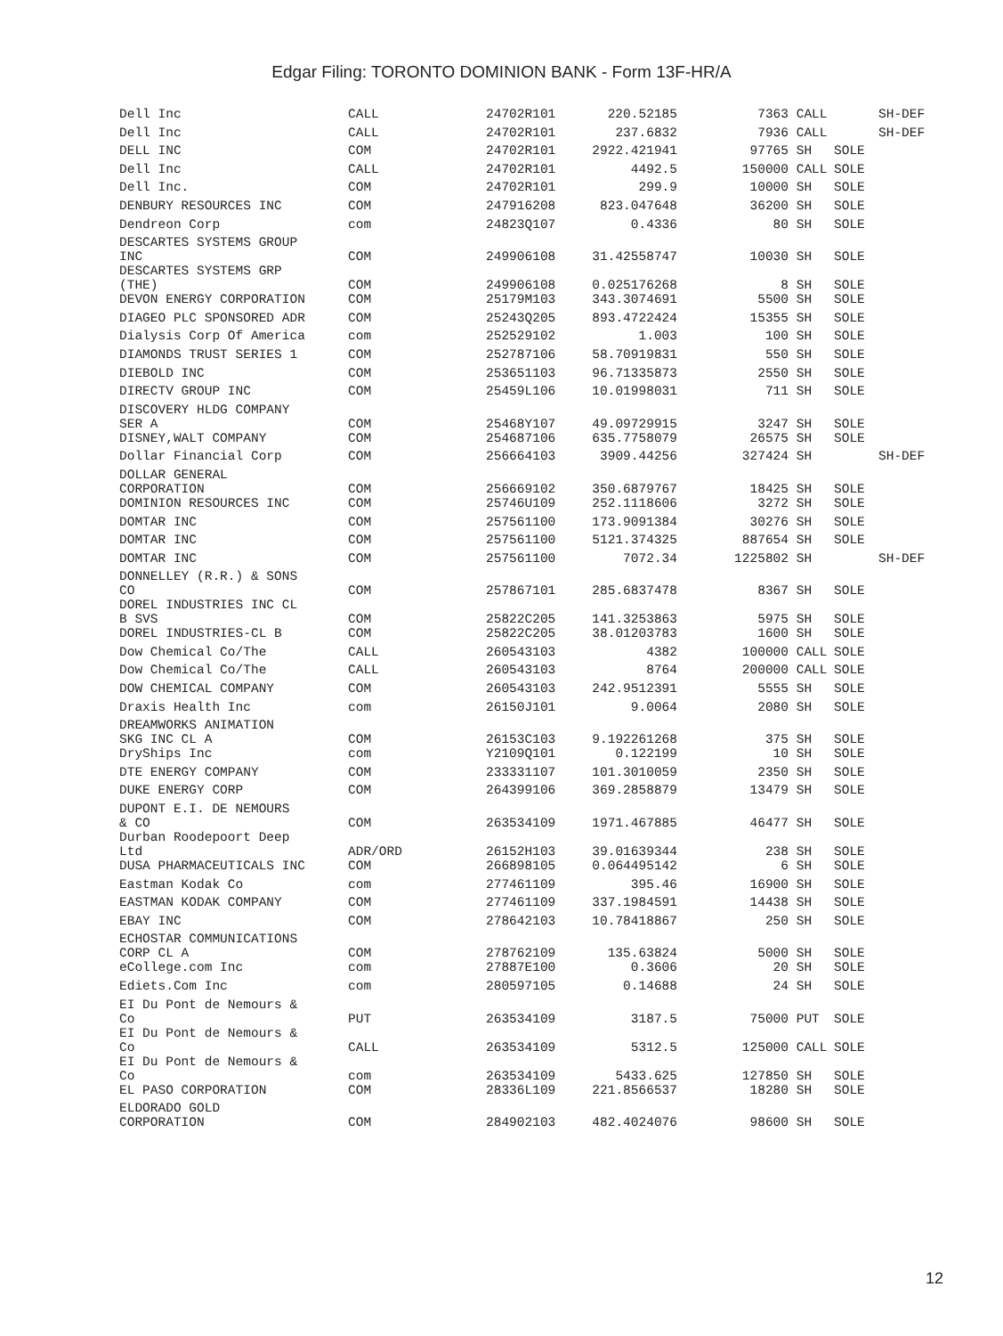Edgar Filing: TORONTO DOMINION BANK - Form 13F-HR/A
| Dell Inc | CALL | 24702R101 | 220.52185 | 7363 | CALL | | SH-DEF |
| Dell Inc | CALL | 24702R101 | 237.6832 | 7936 | CALL | | SH-DEF |
| DELL INC | COM | 24702R101 | 2922.421941 | 97765 | SH | SOLE | |
| Dell Inc | CALL | 24702R101 | 4492.5 | 150000 | CALL | SOLE | |
| Dell Inc. | COM | 24702R101 | 299.9 | 10000 | SH | SOLE | |
| DENBURY RESOURCES INC | COM | 247916208 | 823.047648 | 36200 | SH | SOLE | |
| Dendreon Corp | com | 24823Q107 | 0.4336 | 80 | SH | SOLE | |
| DESCARTES SYSTEMS GROUP INC | COM | 249906108 | 31.42558747 | 10030 | SH | SOLE | |
| DESCARTES SYSTEMS GRP (THE) | COM | 249906108 | 0.025176268 | 8 | SH | SOLE | |
| DEVON ENERGY CORPORATION | COM | 25179M103 | 343.3074691 | 5500 | SH | SOLE | |
| DIAGEO PLC SPONSORED ADR | COM | 25243Q205 | 893.4722424 | 15355 | SH | SOLE | |
| Dialysis Corp Of America | com | 252529102 | 1.003 | 100 | SH | SOLE | |
| DIAMONDS TRUST SERIES 1 | COM | 252787106 | 58.70919831 | 550 | SH | SOLE | |
| DIEBOLD INC | COM | 253651103 | 96.71335873 | 2550 | SH | SOLE | |
| DIRECTV GROUP INC | COM | 25459L106 | 10.01998031 | 711 | SH | SOLE | |
| DISCOVERY HLDG COMPANY SER A | COM | 25468Y107 | 49.09729915 | 3247 | SH | SOLE | |
| DISNEY,WALT COMPANY | COM | 254687106 | 635.7758079 | 26575 | SH | SOLE | |
| Dollar Financial Corp | COM | 256664103 | 3909.44256 | 327424 | SH | | SH-DEF |
| DOLLAR GENERAL CORPORATION | COM | 256669102 | 350.6879767 | 18425 | SH | SOLE | |
| DOMINION RESOURCES INC | COM | 25746U109 | 252.1118606 | 3272 | SH | SOLE | |
| DOMTAR INC | COM | 257561100 | 173.9091384 | 30276 | SH | SOLE | |
| DOMTAR INC | COM | 257561100 | 5121.374325 | 887654 | SH | SOLE | |
| DOMTAR INC | COM | 257561100 | 7072.34 | 1225802 | SH | | SH-DEF |
| DONNELLEY (R.R.) & SONS CO | COM | 257867101 | 285.6837478 | 8367 | SH | SOLE | |
| DOREL INDUSTRIES INC CL B SVS | COM | 25822C205 | 141.3253863 | 5975 | SH | SOLE | |
| DOREL INDUSTRIES-CL B | COM | 25822C205 | 38.01203783 | 1600 | SH | SOLE | |
| Dow Chemical Co/The | CALL | 260543103 | 4382 | 100000 | CALL | SOLE | |
| Dow Chemical Co/The | CALL | 260543103 | 8764 | 200000 | CALL | SOLE | |
| DOW CHEMICAL COMPANY | COM | 260543103 | 242.9512391 | 5555 | SH | SOLE | |
| Draxis Health Inc | com | 26150J101 | 9.0064 | 2080 | SH | SOLE | |
| DREAMWORKS ANIMATION SKG INC CL A | COM | 26153C103 | 9.192261268 | 375 | SH | SOLE | |
| DryShips Inc | com | Y2109Q101 | 0.122199 | 10 | SH | SOLE | |
| DTE ENERGY COMPANY | COM | 233331107 | 101.3010059 | 2350 | SH | SOLE | |
| DUKE ENERGY CORP | COM | 264399106 | 369.2858879 | 13479 | SH | SOLE | |
| DUPONT E.I. DE NEMOURS & CO | COM | 263534109 | 1971.467885 | 46477 | SH | SOLE | |
| Durban Roodepoort Deep Ltd | ADR/ORD | 26152H103 | 39.01639344 | 238 | SH | SOLE | |
| DUSA PHARMACEUTICALS INC | COM | 266898105 | 0.064495142 | 6 | SH | SOLE | |
| Eastman Kodak Co | com | 277461109 | 395.46 | 16900 | SH | SOLE | |
| EASTMAN KODAK COMPANY | COM | 277461109 | 337.1984591 | 14438 | SH | SOLE | |
| EBAY INC | COM | 278642103 | 10.78418867 | 250 | SH | SOLE | |
| ECHOSTAR COMMUNICATIONS CORP CL A | COM | 278762109 | 135.63824 | 5000 | SH | SOLE | |
| eCollege.com Inc | com | 27887E100 | 0.3606 | 20 | SH | SOLE | |
| Ediets.Com Inc | com | 280597105 | 0.14688 | 24 | SH | SOLE | |
| EI Du Pont de Nemours & Co | PUT | 263534109 | 3187.5 | 75000 | PUT | SOLE | |
| EI Du Pont de Nemours & Co | CALL | 263534109 | 5312.5 | 125000 | CALL | SOLE | |
| EI Du Pont de Nemours & Co | com | 263534109 | 5433.625 | 127850 | SH | SOLE | |
| EL PASO CORPORATION | COM | 28336L109 | 221.8566537 | 18280 | SH | SOLE | |
| ELDORADO GOLD CORPORATION | COM | 284902103 | 482.4024076 | 98600 | SH | SOLE | |
12